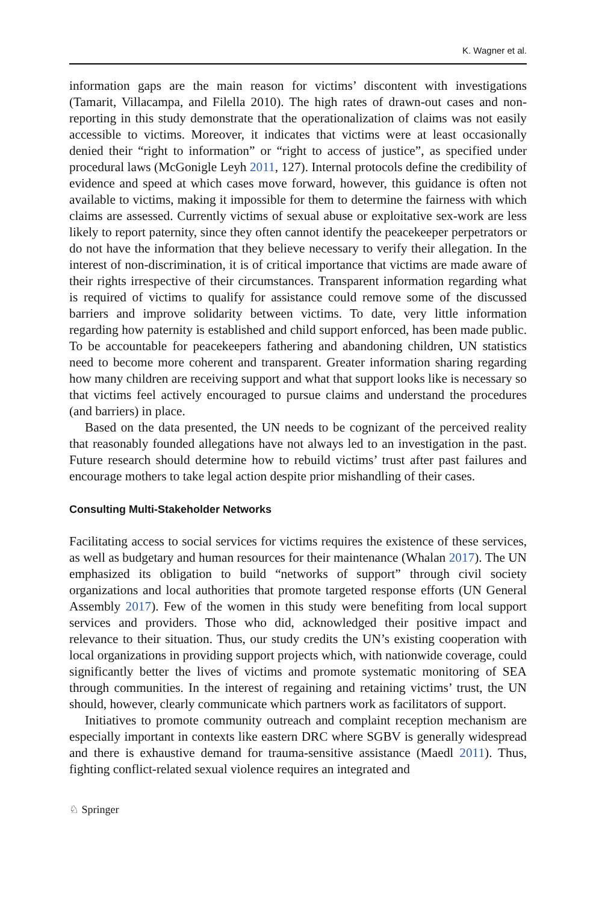K. Wagner et al.
information gaps are the main reason for victims’ discontent with investigations (Tamarit, Villacampa, and Filella 2010). The high rates of drawn-out cases and non-reporting in this study demonstrate that the operationalization of claims was not easily accessible to victims. Moreover, it indicates that victims were at least occasionally denied their “right to information” or “right to access of justice”, as specified under procedural laws (McGonigle Leyh 2011, 127). Internal protocols define the credibility of evidence and speed at which cases move forward, however, this guidance is often not available to victims, making it impossible for them to determine the fairness with which claims are assessed. Currently victims of sexual abuse or exploitative sex-work are less likely to report paternity, since they often cannot identify the peacekeeper perpetrators or do not have the information that they believe necessary to verify their allegation. In the interest of non-discrimination, it is of critical importance that victims are made aware of their rights irrespective of their circumstances. Transparent information regarding what is required of victims to qualify for assistance could remove some of the discussed barriers and improve solidarity between victims. To date, very little information regarding how paternity is established and child support enforced, has been made public. To be accountable for peacekeepers fathering and abandoning children, UN statistics need to become more coherent and transparent. Greater information sharing regarding how many children are receiving support and what that support looks like is necessary so that victims feel actively encouraged to pursue claims and understand the procedures (and barriers) in place.
Based on the data presented, the UN needs to be cognizant of the perceived reality that reasonably founded allegations have not always led to an investigation in the past. Future research should determine how to rebuild victims’ trust after past failures and encourage mothers to take legal action despite prior mishandling of their cases.
Consulting Multi-Stakeholder Networks
Facilitating access to social services for victims requires the existence of these services, as well as budgetary and human resources for their maintenance (Whalan 2017). The UN emphasized its obligation to build “networks of support” through civil society organizations and local authorities that promote targeted response efforts (UN General Assembly 2017). Few of the women in this study were benefiting from local support services and providers. Those who did, acknowledged their positive impact and relevance to their situation. Thus, our study credits the UN’s existing cooperation with local organizations in providing support projects which, with nationwide coverage, could significantly better the lives of victims and promote systematic monitoring of SEA through communities. In the interest of regaining and retaining victims’ trust, the UN should, however, clearly communicate which partners work as facilitators of support.
Initiatives to promote community outreach and complaint reception mechanism are especially important in contexts like eastern DRC where SGBV is generally widespread and there is exhaustive demand for trauma-sensitive assistance (Maedl 2011). Thus, fighting conflict-related sexual violence requires an integrated and
♘ Springer